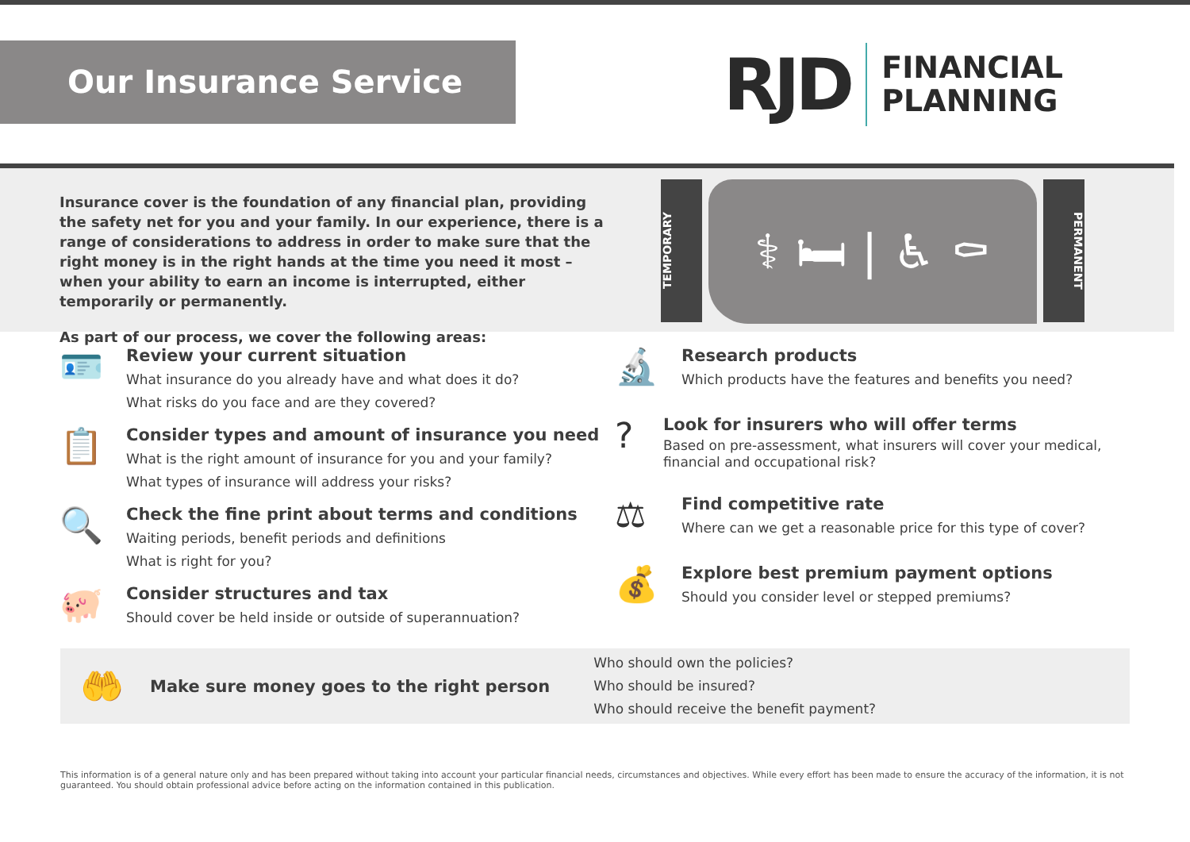Our Insurance Service
RJD
FINANCIAL
PLANNING
Insurance cover is the foundation of any financial plan, providing the safety net for you and your family. In our experience, there is a range of considerations to address in order to make sure that the right money is in the right hands at the time you need it most – when your ability to earn an income is interrupted, either temporarily or permanently.
As part of our process, we cover the following areas:
TEMPORARY
⚕ 🛏 | ♿ ⚰
PERMANENT
🪪
Review your current situation
What insurance do you already have and what does it do?
What risks do you face and are they covered?
📋
Consider types and amount of insurance you need
What is the right amount of insurance for you and your family?
What types of insurance will address your risks?
🔍
Check the fine print about terms and conditions
Waiting periods, benefit periods and definitions
What is right for you?
🐖
Consider structures and tax
Should cover be held inside or outside of superannuation?
🔬
Research products
Which products have the features and benefits you need?
?
Look for insurers who will offer terms
Based on pre-assessment, what insurers will cover your medical, financial and occupational risk?
⚖
Find competitive rate
Where can we get a reasonable price for this type of cover?
💰
Explore best premium payment options
Should you consider level or stepped premiums?
🤲
Make sure money goes to the right person
Who should own the policies?
Who should be insured?
Who should receive the benefit payment?
This information is of a general nature only and has been prepared without taking into account your particular financial needs, circumstances and objectives. While every effort has been made to ensure the accuracy of the information, it is not guaranteed. You should obtain professional advice before acting on the information contained in this publication.